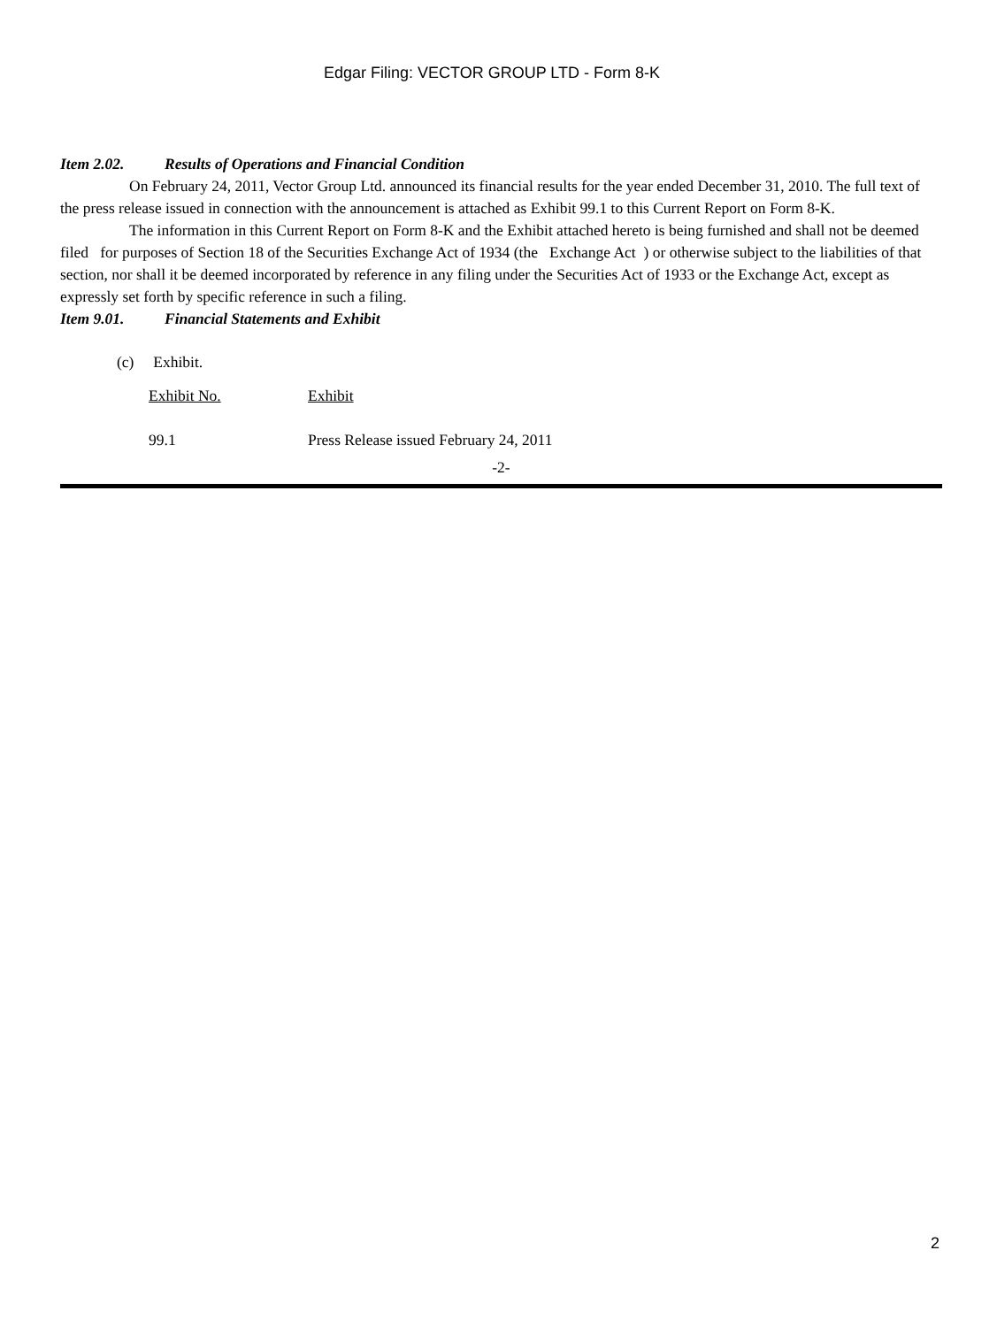Edgar Filing: VECTOR GROUP LTD - Form 8-K
Item 2.02. Results of Operations and Financial Condition
On February 24, 2011, Vector Group Ltd. announced its financial results for the year ended December 31, 2010. The full text of the press release issued in connection with the announcement is attached as Exhibit 99.1 to this Current Report on Form 8-K.
The information in this Current Report on Form 8-K and the Exhibit attached hereto is being furnished and shall not be deemed filed for purposes of Section 18 of the Securities Exchange Act of 1934 (the Exchange Act ) or otherwise subject to the liabilities of that section, nor shall it be deemed incorporated by reference in any filing under the Securities Act of 1933 or the Exchange Act, except as expressly set forth by specific reference in such a filing.
Item 9.01. Financial Statements and Exhibit
(c) Exhibit.
| Exhibit No. | Exhibit |
| 99.1 | Press Release issued February 24, 2011 |
-2-
2